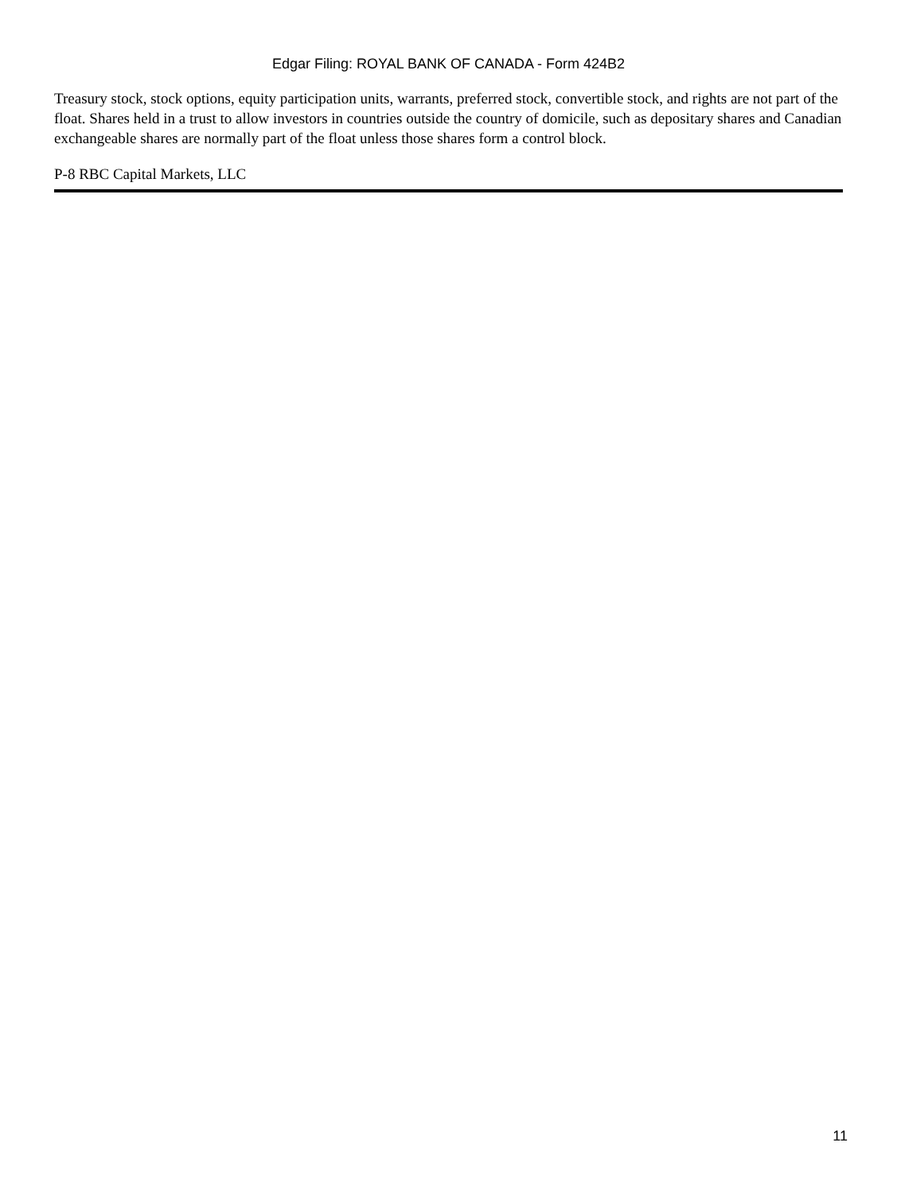Edgar Filing: ROYAL BANK OF CANADA - Form 424B2
Treasury stock, stock options, equity participation units, warrants, preferred stock, convertible stock, and rights are not part of the float. Shares held in a trust to allow investors in countries outside the country of domicile, such as depositary shares and Canadian exchangeable shares are normally part of the float unless those shares form a control block.
P-8 RBC Capital Markets, LLC
11